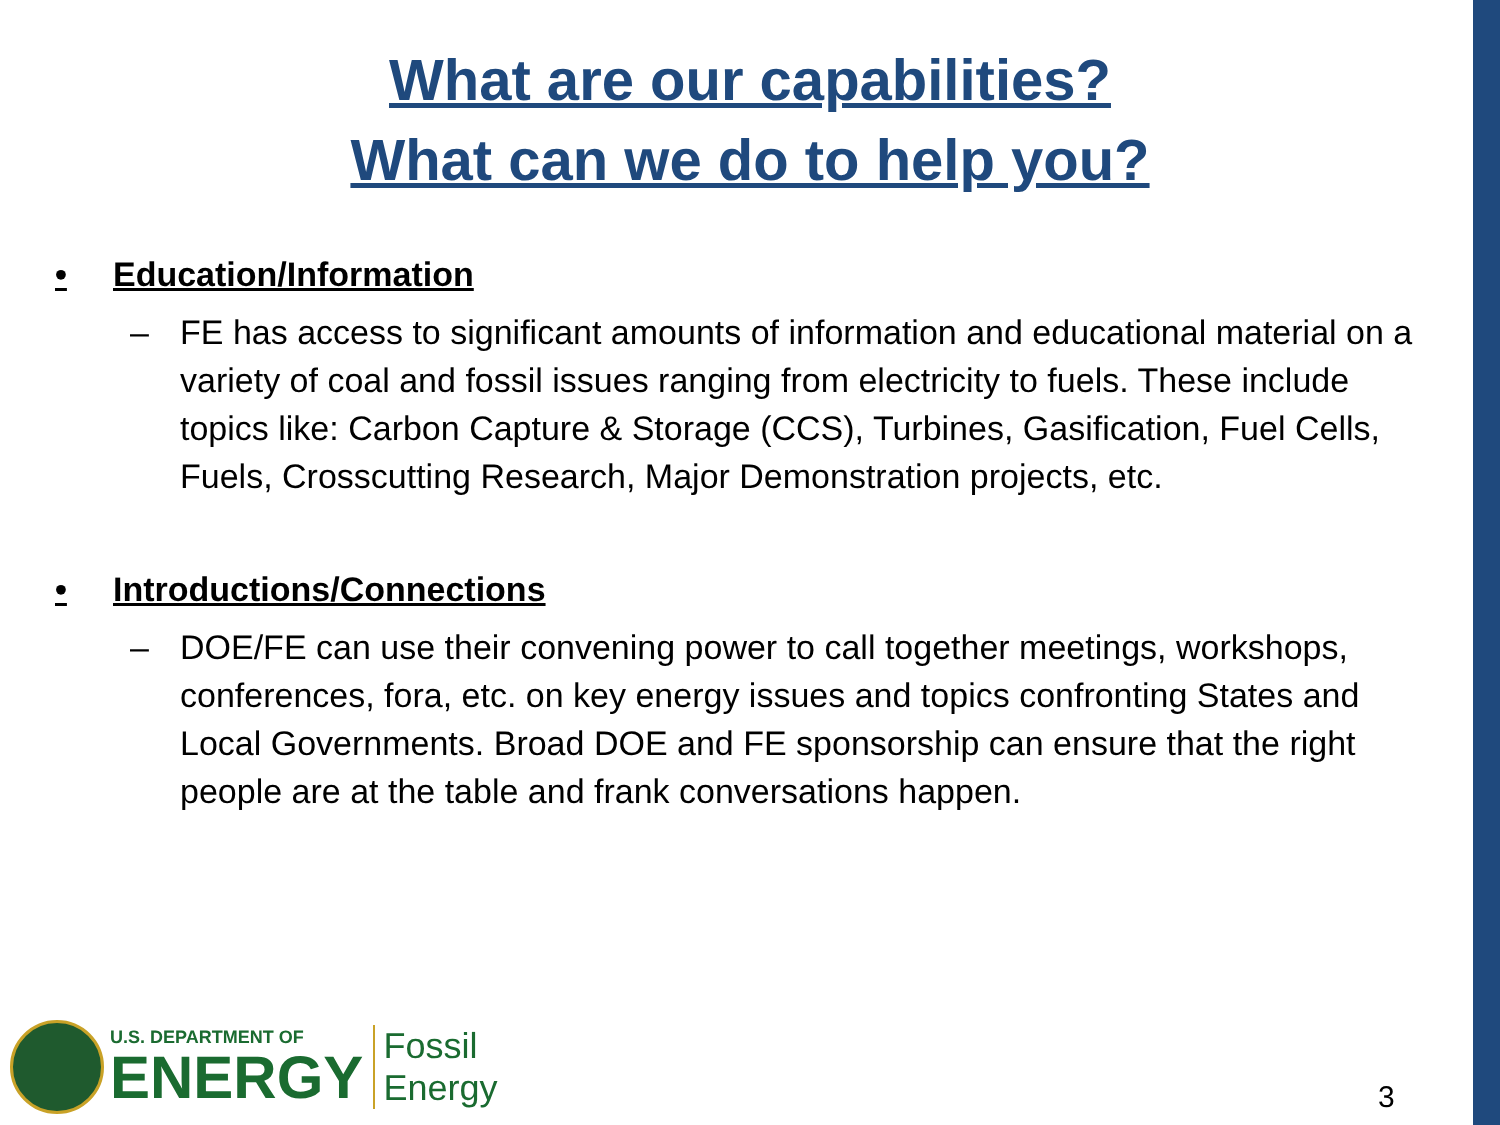What are our capabilities?
What can we do to help you?
• Education/Information
– FE has access to significant amounts of information and educational material on a variety of coal and fossil issues ranging from electricity to fuels. These include topics like: Carbon Capture & Storage (CCS), Turbines, Gasification, Fuel Cells, Fuels, Crosscutting Research, Major Demonstration projects, etc.
• Introductions/Connections
– DOE/FE can use their convening power to call together meetings, workshops, conferences, fora, etc. on key energy issues and topics confronting States and Local Governments. Broad DOE and FE sponsorship can ensure that the right people are at the table and frank conversations happen.
U.S. DEPARTMENT OF
ENERGY
Fossil
Energy
3